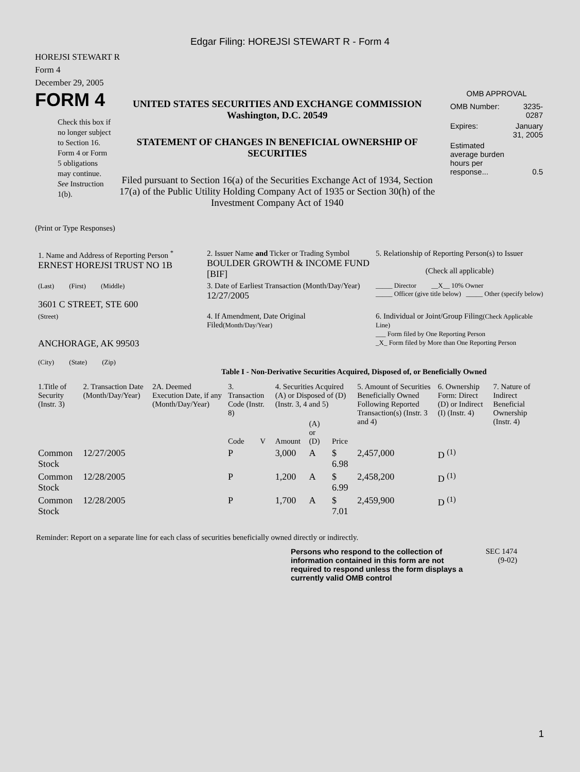Edgar Filing: HOREJSI STEWART R - Form 4
HOREJSI STEWART R
Form 4
December 29, 2005
FORM 4
Check this box if no longer subject to Section 16. Form 4 or Form 5 obligations may continue. See Instruction 1(b).
UNITED STATES SECURITIES AND EXCHANGE COMMISSION
Washington, D.C. 20549
STATEMENT OF CHANGES IN BENEFICIAL OWNERSHIP OF SECURITIES
Filed pursuant to Section 16(a) of the Securities Exchange Act of 1934, Section 17(a) of the Public Utility Holding Company Act of 1935 or Section 30(h) of the Investment Company Act of 1940
OMB APPROVAL
| OMB Number: | 3235-0287 |
| Expires: | January 31, 2005 |
| Estimated average burden hours per response... | 0.5 |
(Print or Type Responses)
| 1. Name and Address of Reporting Person <sup>*</sup> ERNEST HOREJSI TRUST NO 1B | 2. Issuer Name and Ticker or Trading Symbol BOULDER GROWTH & INCOME FUND [BIF] | 5. Relationship of Reporting Person(s) to Issuer (Check all applicable) |
| (Last) (First) (Middle) 3601 C STREET, STE 600 | 3. Date of Earliest Transaction (Month/Day/Year) 12/27/2005 | _____ Director __X__ 10% Owner _____ Officer (give title below) _____ Other (specify below) |
| (Street) ANCHORAGE, AK 99503 (City) (State) (Zip) | 4. If Amendment, Date Original Filed (Month/Day/Year) | 6. Individual or Joint/Group Filing (Check Applicable Line) ___ Form filed by One Reporting Person _X_ Form filed by More than One Reporting Person |
Table I - Non-Derivative Securities Acquired, Disposed of, or Beneficially Owned
| 1.Title of Security (Instr. 3) | 2. Transaction Date (Month/Day/Year) | 2A. Deemed Execution Date, if any (Month/Day/Year) | 3. Transaction Code (Instr. 8) | | 4. Securities Acquired (A) or Disposed of (D) (Instr. 3, 4 and 5) | | | 5. Amount of Securities Beneficially Owned Following Reported Transaction(s) (Instr. 3 and 4) | 6. Ownership Form: Direct (D) or Indirect (I) (Instr. 4) | 7. Nature of Indirect Beneficial Ownership (Instr. 4) |
| --- | --- | --- | --- | --- | --- | --- | --- | --- | --- | --- |
| | | | Code | V | Amount | (A) or (D) | Price | | | |
| Common Stock | 12/27/2005 | | P | | 3,000 | A | $ 6.98 | 2,457,000 | D <sup>(1)</sup> | |
| Common Stock | 12/28/2005 | | P | | 1,200 | A | $ 6.99 | 2,458,200 | D <sup>(1)</sup> | |
| Common Stock | 12/28/2005 | | P | | 1,700 | A | $ 7.01 | 2,459,900 | D <sup>(1)</sup> | |
Reminder: Report on a separate line for each class of securities beneficially owned directly or indirectly.
Persons who respond to the collection of information contained in this form are not required to respond unless the form displays a currently valid OMB control
SEC 1474 (9-02)
1